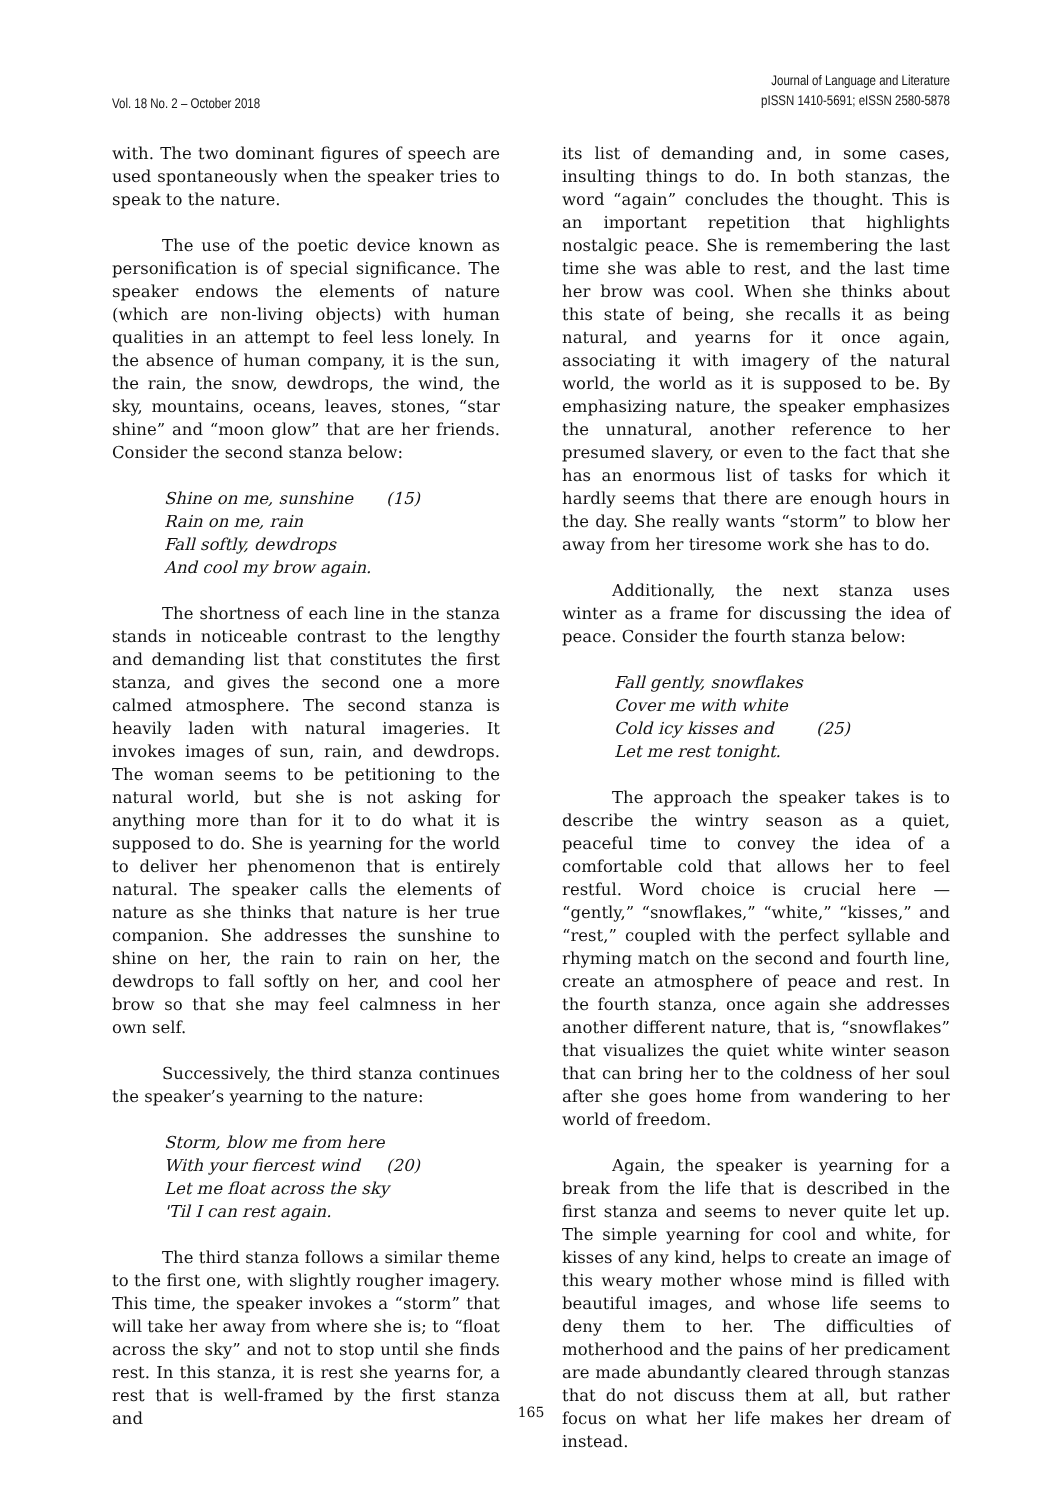Vol. 18 No. 2 – October 2018
Journal of Language and Literature
pISSN 1410-5691; eISSN 2580-5878
with. The two dominant figures of speech are used spontaneously when the speaker tries to speak to the nature.
The use of the poetic device known as personification is of special significance. The speaker endows the elements of nature (which are non-living objects) with human qualities in an attempt to feel less lonely. In the absence of human company, it is the sun, the rain, the snow, dewdrops, the wind, the sky, mountains, oceans, leaves, stones, “star shine” and “moon glow” that are her friends. Consider the second stanza below:
Shine on me, sunshine (15)
Rain on me, rain
Fall softly, dewdrops
And cool my brow again.
The shortness of each line in the stanza stands in noticeable contrast to the lengthy and demanding list that constitutes the first stanza, and gives the second one a more calmed atmosphere. The second stanza is heavily laden with natural imageries. It invokes images of sun, rain, and dewdrops. The woman seems to be petitioning to the natural world, but she is not asking for anything more than for it to do what it is supposed to do. She is yearning for the world to deliver her phenomenon that is entirely natural. The speaker calls the elements of nature as she thinks that nature is her true companion. She addresses the sunshine to shine on her, the rain to rain on her, the dewdrops to fall softly on her, and cool her brow so that she may feel calmness in her own self.
Successively, the third stanza continues the speaker’s yearning to the nature:
Storm, blow me from here
With your fiercest wind (20)
Let me float across the sky
'Til I can rest again.
The third stanza follows a similar theme to the first one, with slightly rougher imagery. This time, the speaker invokes a “storm” that will take her away from where she is; to “float across the sky” and not to stop until she finds rest. In this stanza, it is rest she yearns for, a rest that is well-framed by the first stanza and
its list of demanding and, in some cases, insulting things to do. In both stanzas, the word “again” concludes the thought. This is an important repetition that highlights nostalgic peace. She is remembering the last time she was able to rest, and the last time her brow was cool. When she thinks about this state of being, she recalls it as being natural, and yearns for it once again, associating it with imagery of the natural world, the world as it is supposed to be. By emphasizing nature, the speaker emphasizes the unnatural, another reference to her presumed slavery, or even to the fact that she has an enormous list of tasks for which it hardly seems that there are enough hours in the day. She really wants “storm” to blow her away from her tiresome work she has to do.
Additionally, the next stanza uses winter as a frame for discussing the idea of peace. Consider the fourth stanza below:
Fall gently, snowflakes
Cover me with white
Cold icy kisses and (25)
Let me rest tonight.
The approach the speaker takes is to describe the wintry season as a quiet, peaceful time to convey the idea of a comfortable cold that allows her to feel restful. Word choice is crucial here — “gently,” “snowflakes,” “white,” “kisses,” and “rest,” coupled with the perfect syllable and rhyming match on the second and fourth line, create an atmosphere of peace and rest. In the fourth stanza, once again she addresses another different nature, that is, “snowflakes” that visualizes the quiet white winter season that can bring her to the coldness of her soul after she goes home from wandering to her world of freedom.
Again, the speaker is yearning for a break from the life that is described in the first stanza and seems to never quite let up. The simple yearning for cool and white, for kisses of any kind, helps to create an image of this weary mother whose mind is filled with beautiful images, and whose life seems to deny them to her. The difficulties of motherhood and the pains of her predicament are made abundantly cleared through stanzas that do not discuss them at all, but rather focus on what her life makes her dream of instead.
165